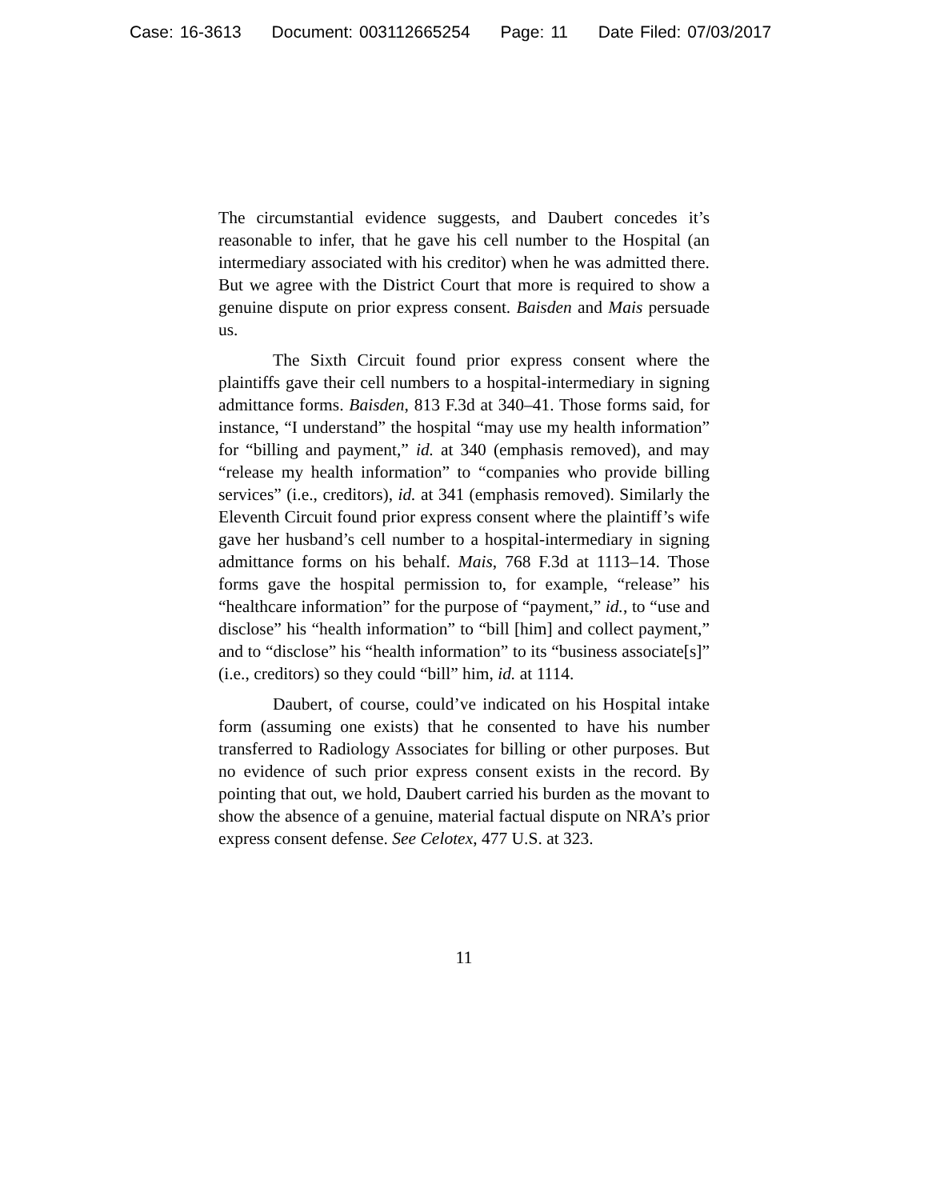Case: 16-3613 Document: 003112665254 Page: 11 Date Filed: 07/03/2017
The circumstantial evidence suggests, and Daubert concedes it’s reasonable to infer, that he gave his cell number to the Hospital (an intermediary associated with his creditor) when he was admitted there. But we agree with the District Court that more is required to show a genuine dispute on prior express consent. Baisden and Mais persuade us.
The Sixth Circuit found prior express consent where the plaintiffs gave their cell numbers to a hospital-intermediary in signing admittance forms. Baisden, 813 F.3d at 340–41. Those forms said, for instance, “I understand” the hospital “may use my health information” for “billing and payment,” id. at 340 (emphasis removed), and may “release my health information” to “companies who provide billing services” (i.e., creditors), id. at 341 (emphasis removed). Similarly the Eleventh Circuit found prior express consent where the plaintiff’s wife gave her husband’s cell number to a hospital-intermediary in signing admittance forms on his behalf. Mais, 768 F.3d at 1113–14. Those forms gave the hospital permission to, for example, “release” his “healthcare information” for the purpose of “payment,” id., to “use and disclose” his “health information” to “bill [him] and collect payment,” and to “disclose” his “health information” to its “business associate[s]” (i.e., creditors) so they could “bill” him, id. at 1114.
Daubert, of course, could’ve indicated on his Hospital intake form (assuming one exists) that he consented to have his number transferred to Radiology Associates for billing or other purposes. But no evidence of such prior express consent exists in the record. By pointing that out, we hold, Daubert carried his burden as the movant to show the absence of a genuine, material factual dispute on NRA’s prior express consent defense. See Celotex, 477 U.S. at 323.
11